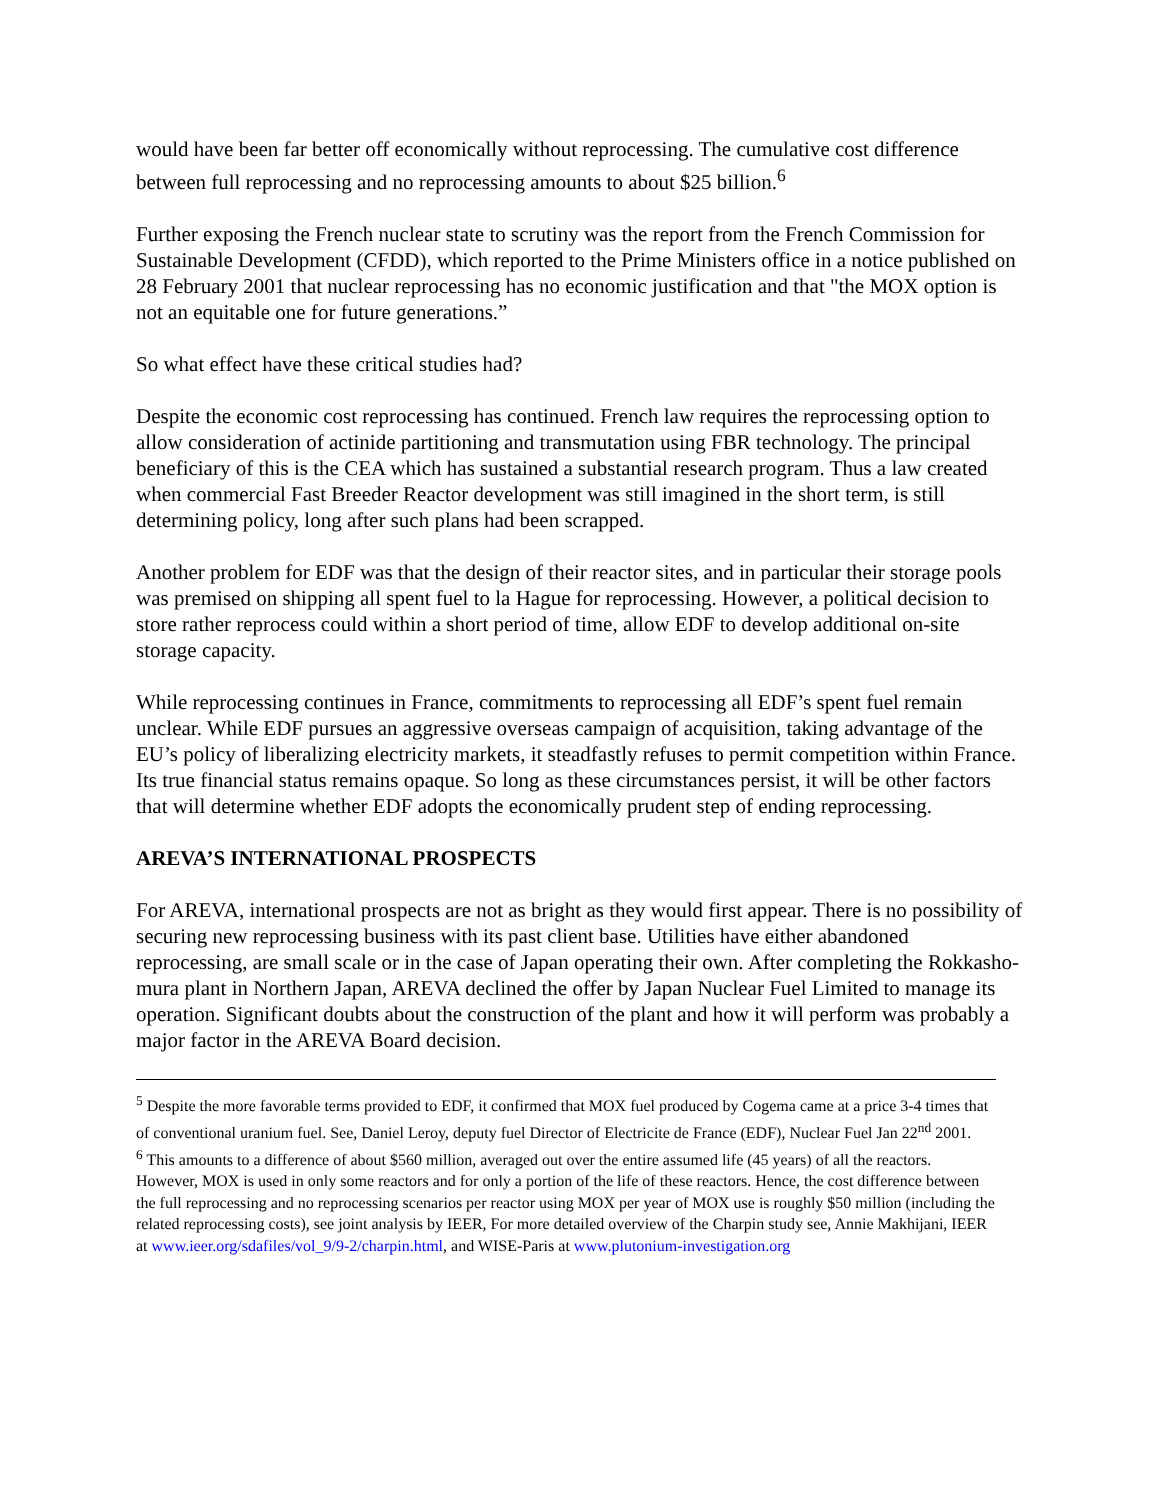would have been far better off economically without reprocessing. The cumulative cost difference between full reprocessing and no reprocessing amounts to about $25 billion.<sup>6</sup>
Further exposing the French nuclear state to scrutiny was the report from the French Commission for Sustainable Development (CFDD), which reported to the Prime Ministers office in a notice published on 28 February 2001 that nuclear reprocessing has no economic justification and that "the MOX option is not an equitable one for future generations.”
So what effect have these critical studies had?
Despite the economic cost reprocessing has continued. French law requires the reprocessing option to allow consideration of actinide partitioning and transmutation using FBR technology. The principal beneficiary of this is the CEA which has sustained a substantial research program. Thus a law created when commercial Fast Breeder Reactor development was still imagined in the short term, is still determining policy, long after such plans had been scrapped.
Another problem for EDF was that the design of their reactor sites, and in particular their storage pools was premised on shipping all spent fuel to la Hague for reprocessing. However, a political decision to store rather reprocess could within a short period of time, allow EDF to develop additional on-site storage capacity.
While reprocessing continues in France, commitments to reprocessing all EDF’s spent fuel remain unclear. While EDF pursues an aggressive overseas campaign of acquisition, taking advantage of the EU’s policy of liberalizing electricity markets, it steadfastly refuses to permit competition within France. Its true financial status remains opaque. So long as these circumstances persist, it will be other factors that will determine whether EDF adopts the economically prudent step of ending reprocessing.
AREVA’S INTERNATIONAL PROSPECTS
For AREVA, international prospects are not as bright as they would first appear. There is no possibility of securing new reprocessing business with its past client base. Utilities have either abandoned reprocessing, are small scale or in the case of Japan operating their own. After completing the Rokkasho-mura plant in Northern Japan, AREVA declined the offer by Japan Nuclear Fuel Limited to manage its operation. Significant doubts about the construction of the plant and how it will perform was probably a major factor in the AREVA Board decision.
<sup>5</sup> Despite the more favorable terms provided to EDF, it confirmed that MOX fuel produced by Cogema came at a price 3-4 times that of conventional uranium fuel. See, Daniel Leroy, deputy fuel Director of Electricite de France (EDF), Nuclear Fuel Jan 22<sup>nd</sup> 2001.
<sup>6</sup> This amounts to a difference of about $560 million, averaged out over the entire assumed life (45 years) of all the reactors. However, MOX is used in only some reactors and for only a portion of the life of these reactors. Hence, the cost difference between the full reprocessing and no reprocessing scenarios per reactor using MOX per year of MOX use is roughly $50 million (including the related reprocessing costs), see joint analysis by IEER, For more detailed overview of the Charpin study see, Annie Makhijani, IEER at www.ieer.org/sdafiles/vol_9/9-2/charpin.html, and WISE-Paris at www.plutonium-investigation.org